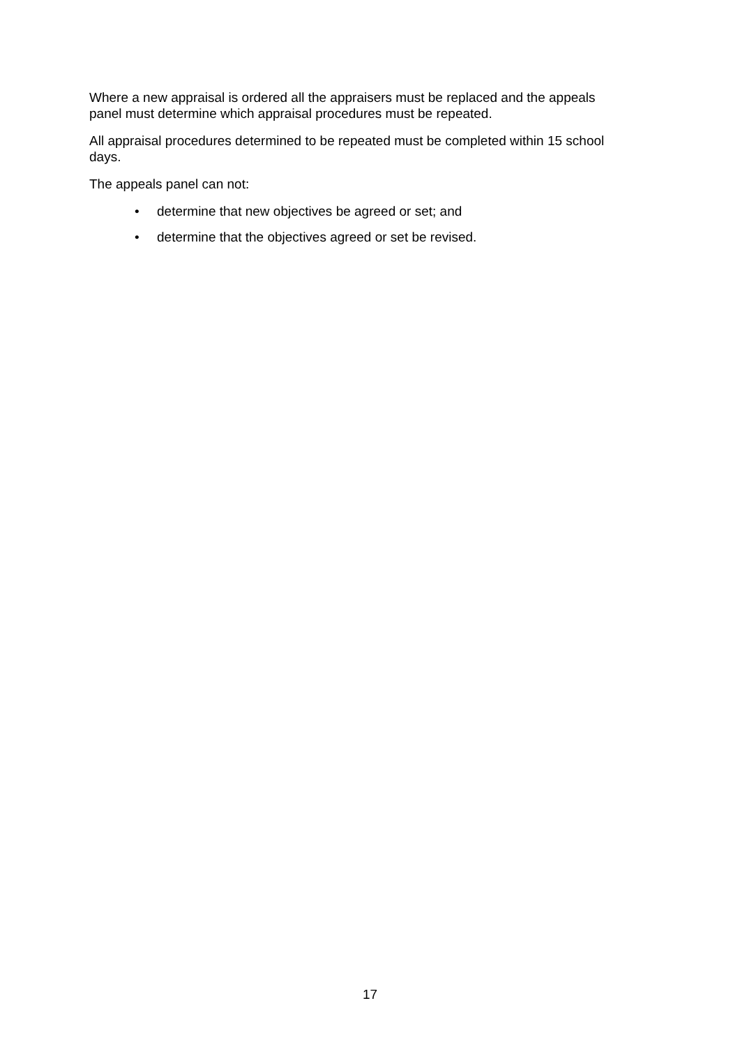Where a new appraisal is ordered all the appraisers must be replaced and the appeals panel must determine which appraisal procedures must be repeated.
All appraisal procedures determined to be repeated must be completed within 15 school days.
The appeals panel can not:
• determine that new objectives be agreed or set; and
• determine that the objectives agreed or set be revised.
17